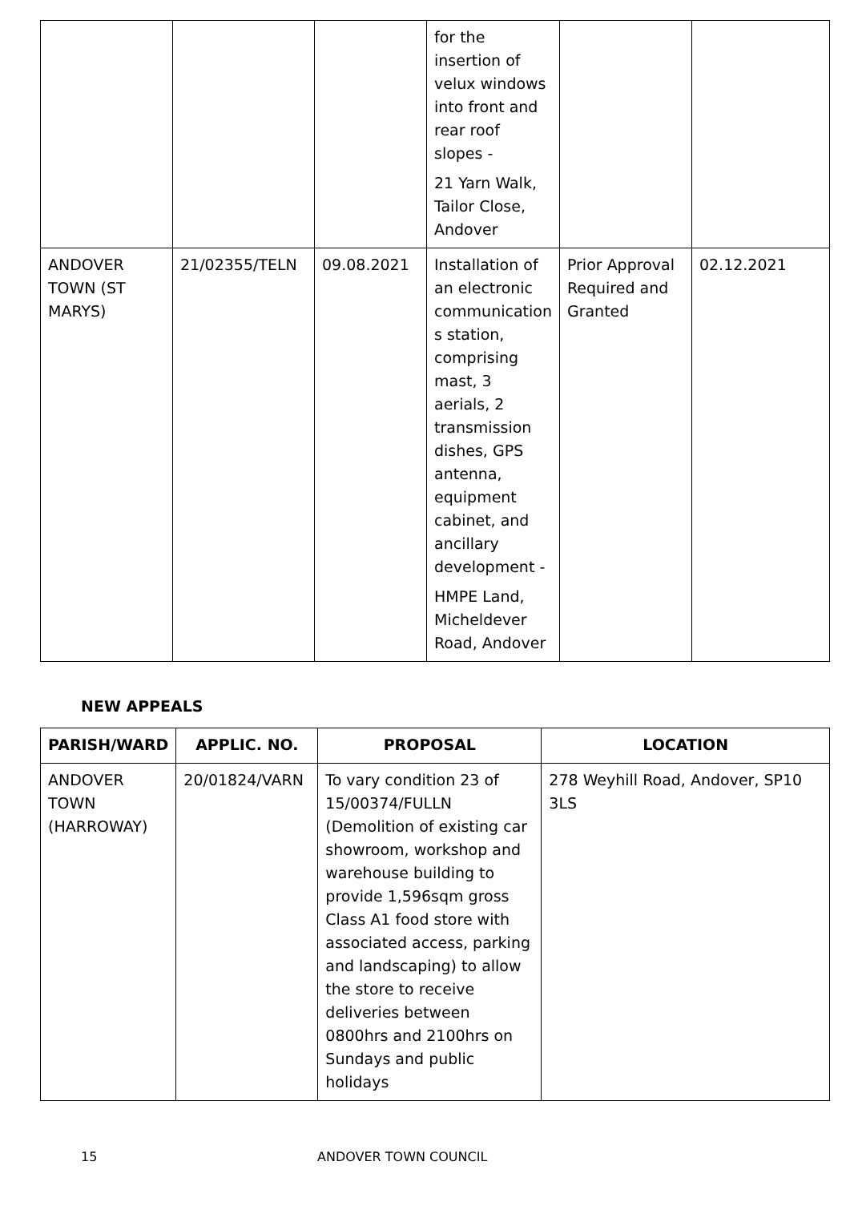| | | | for the insertion of velux windows into front and rear roof slopes - 21 Yarn Walk, Tailor Close, Andover | | |
| ANDOVER TOWN (ST MARYS) | 21/02355/TELN | 09.08.2021 | Installation of an electronic communication s station, comprising mast, 3 aerials, 2 transmission dishes, GPS antenna, equipment cabinet, and ancillary development - HMPE Land, Micheldever Road, Andover | Prior Approval Required and Granted | 02.12.2021 |
NEW APPEALS
| PARISH/WARD | APPLIC. NO. | PROPOSAL | LOCATION |
| --- | --- | --- | --- |
| ANDOVER TOWN (HARROWAY) | 20/01824/VARN | To vary condition 23 of 15/00374/FULLN (Demolition of existing car showroom, workshop and warehouse building to provide 1,596sqm gross Class A1 food store with associated access, parking and landscaping) to allow the store to receive deliveries between 0800hrs and 2100hrs on Sundays and public holidays | 278 Weyhill Road, Andover, SP10 3LS |
15 ANDOVER TOWN COUNCIL